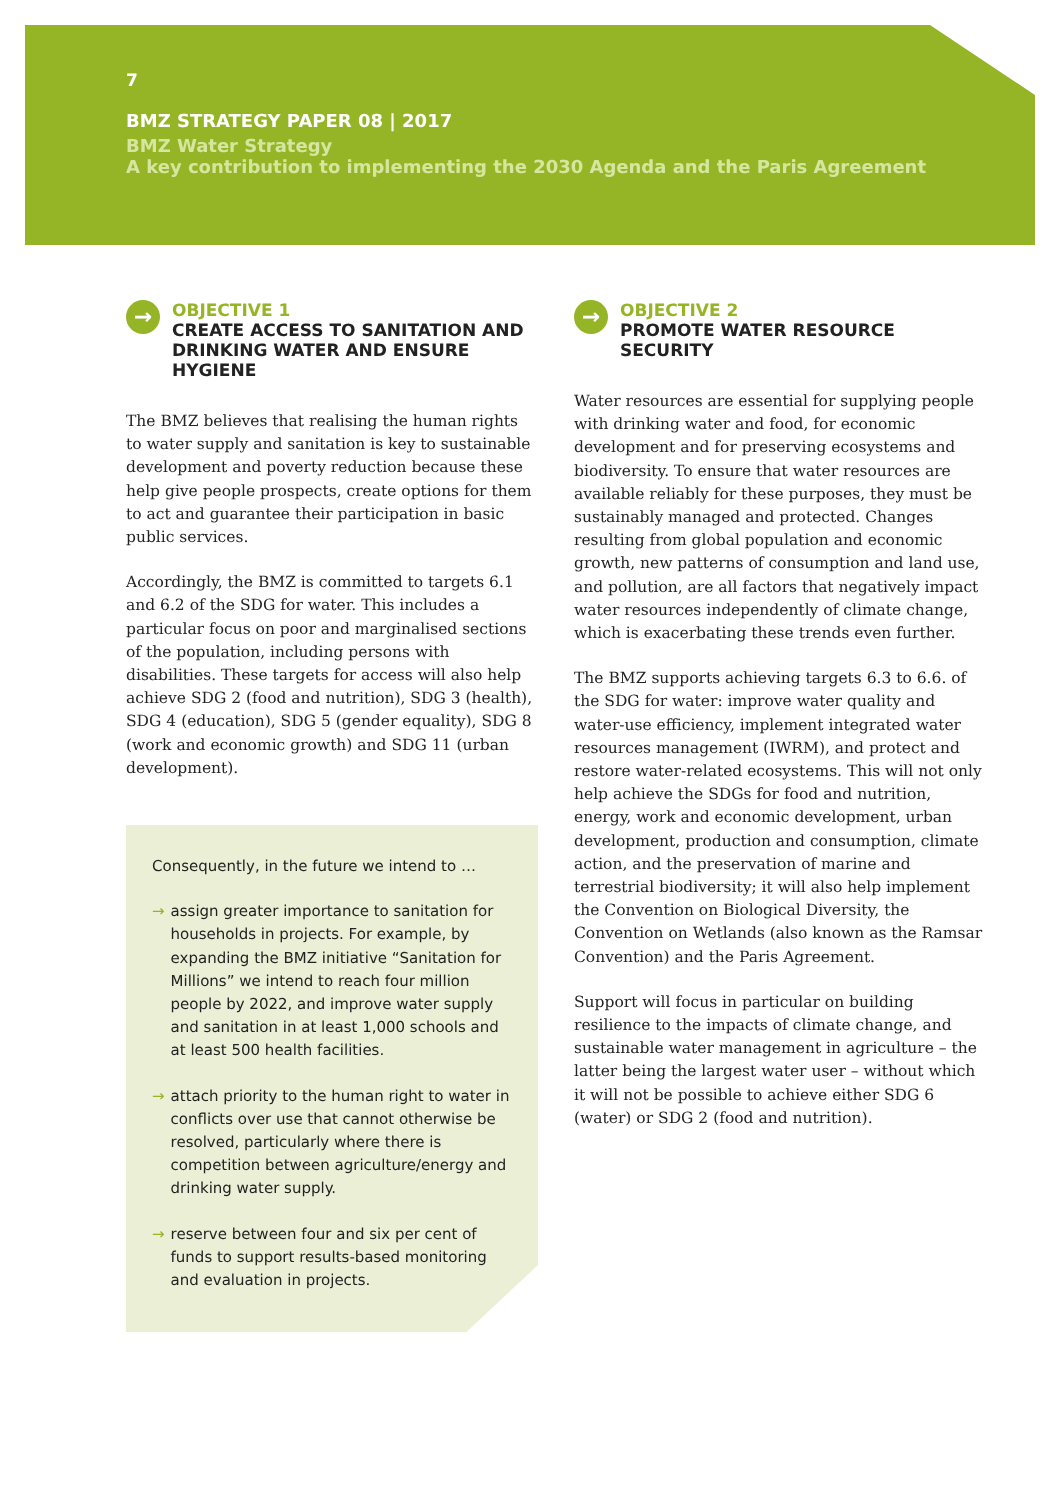7
BMZ STRATEGY PAPER 08 | 2017
BMZ Water Strategy
A key contribution to implementing the 2030 Agenda and the Paris Agreement
→
OBJECTIVE 1
CREATE ACCESS TO SANITATION AND DRINKING WATER AND ENSURE HYGIENE
The BMZ believes that realising the human rights to water supply and sanitation is key to sustainable development and poverty reduction because these help give people prospects, create options for them to act and guarantee their participation in basic public services.
Accordingly, the BMZ is committed to targets 6.1 and 6.2 of the SDG for water. This includes a particular focus on poor and marginalised sections of the population, including persons with disabilities. These targets for access will also help achieve SDG 2 (food and nutrition), SDG 3 (health), SDG 4 (education), SDG 5 (gender equality), SDG 8 (work and economic growth) and SDG 11 (urban development).
Consequently, in the future we intend to …
→ assign greater importance to sanitation for households in projects. For example, by expanding the BMZ initiative “Sanitation for Millions” we intend to reach four million people by 2022, and improve water supply and sanitation in at least 1,000 schools and at least 500 health facilities.
→ attach priority to the human right to water in conflicts over use that cannot otherwise be resolved, particularly where there is competition between agriculture/energy and drinking water supply.
→ reserve between four and six per cent of funds to support results-based monitoring and evaluation in projects.
→
OBJECTIVE 2
PROMOTE WATER RESOURCE SECURITY
Water resources are essential for supplying people with drinking water and food, for economic development and for preserving ecosystems and biodiversity. To ensure that water resources are available reliably for these purposes, they must be sustainably managed and protected. Changes resulting from global population and economic growth, new patterns of consumption and land use, and pollution, are all factors that negatively impact water resources independently of climate change, which is exacerbating these trends even further.
The BMZ supports achieving targets 6.3 to 6.6. of the SDG for water: improve water quality and water-use efficiency, implement integrated water resources management (IWRM), and protect and restore water-related ecosystems. This will not only help achieve the SDGs for food and nutrition, energy, work and economic development, urban development, production and consumption, climate action, and the preservation of marine and terrestrial biodiversity; it will also help implement the Convention on Biological Diversity, the Convention on Wetlands (also known as the Ramsar Convention) and the Paris Agreement.
Support will focus in particular on building resilience to the impacts of climate change, and sustainable water management in agriculture – the latter being the largest water user – without which it will not be possible to achieve either SDG 6 (water) or SDG 2 (food and nutrition).